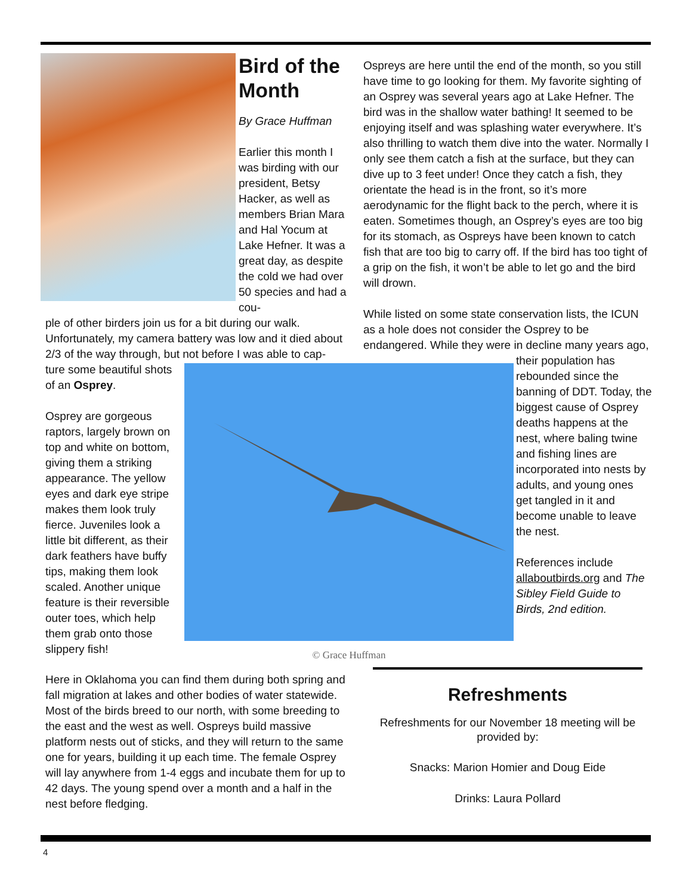Bird of the Month
By Grace Huffman
Earlier this month I was birding with our president, Betsy Hacker, as well as members Brian Mara and Hal Yocum at Lake Hefner. It was a great day, as despite the cold we had over 50 species and had a cou-
ple of other birders join us for a bit during our walk. Unfortunately, my camera battery was low and it died about 2/3 of the way through, but not before I was able to cap-
ture some beautiful shots of an Osprey.
Osprey are gorgeous raptors, largely brown on top and white on bottom, giving them a striking appearance. The yellow eyes and dark eye stripe makes them look truly fierce. Juveniles look a little bit different, as their dark feathers have buffy tips, making them look scaled. Another unique feature is their reversible outer toes, which help them grab onto those slippery fish!
© Grace Huffman
Ospreys are here until the end of the month, so you still have time to go looking for them. My favorite sighting of an Osprey was several years ago at Lake Hefner. The bird was in the shallow water bathing! It seemed to be enjoying itself and was splashing water everywhere. It’s also thrilling to watch them dive into the water. Normally I only see them catch a fish at the surface, but they can dive up to 3 feet under! Once they catch a fish, they orientate the head is in the front, so it’s more aerodynamic for the flight back to the perch, where it is eaten. Sometimes though, an Osprey’s eyes are too big for its stomach, as Ospreys have been known to catch fish that are too big to carry off. If the bird has too tight of a grip on the fish, it won’t be able to let go and the bird will drown.
While listed on some state conservation lists, the ICUN as a hole does not consider the Osprey to be endangered. While they were in decline many years ago,
their population has rebounded since the banning of DDT. Today, the biggest cause of Osprey deaths happens at the nest, where baling twine and fishing lines are incorporated into nests by adults, and young ones get tangled in it and become unable to leave the nest.
References include allaboutbirds.org and The Sibley Field Guide to Birds, 2nd edition.
Here in Oklahoma you can find them during both spring and fall migration at lakes and other bodies of water statewide. Most of the birds breed to our north, with some breeding to the east and the west as well. Ospreys build massive platform nests out of sticks, and they will return to the same one for years, building it up each time. The female Osprey will lay anywhere from 1-4 eggs and incubate them for up to 42 days. The young spend over a month and a half in the nest before fledging.
Refreshments
Refreshments for our November 18 meeting will be provided by:
Snacks: Marion Homier and Doug Eide
Drinks: Laura Pollard
4